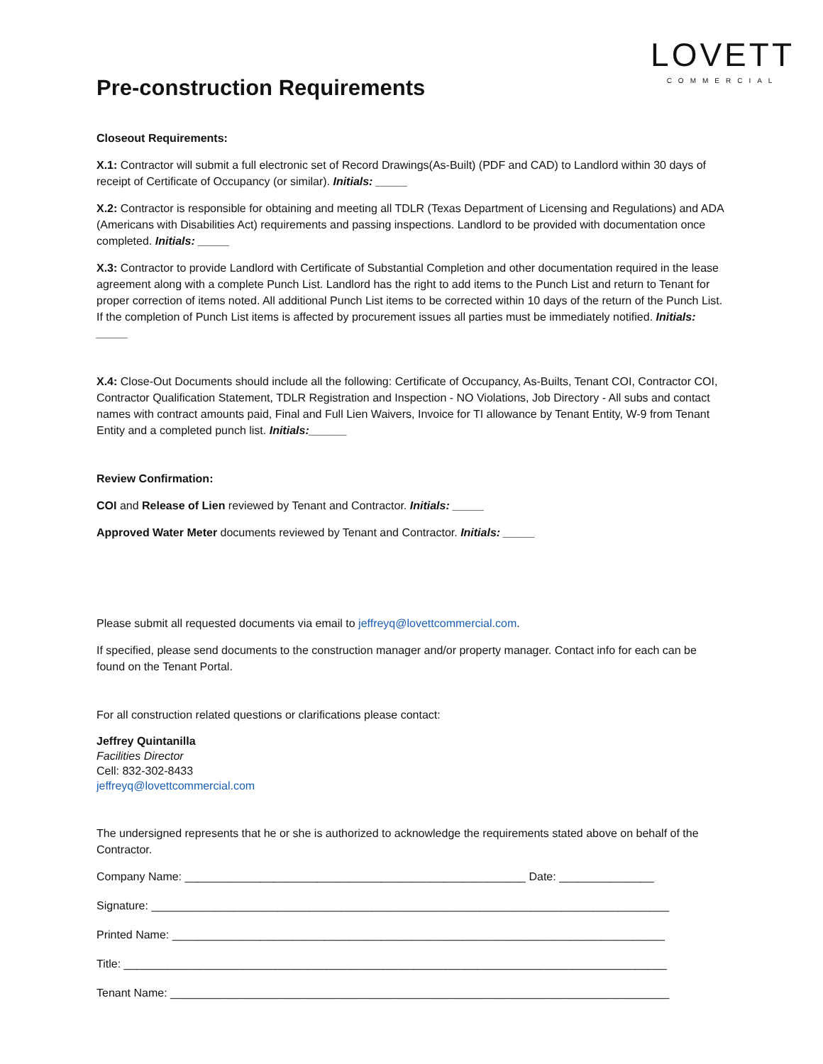LOVETT
COMMERCIAL
Pre-construction Requirements
Closeout Requirements:
X.1: Contractor will submit a full electronic set of Record Drawings(As-Built) (PDF and CAD) to Landlord within 30 days of receipt of Certificate of Occupancy (or similar). Initials: _____
X.2: Contractor is responsible for obtaining and meeting all TDLR (Texas Department of Licensing and Regulations) and ADA (Americans with Disabilities Act) requirements and passing inspections. Landlord to be provided with documentation once completed. Initials: _____
X.3: Contractor to provide Landlord with Certificate of Substantial Completion and other documentation required in the lease agreement along with a complete Punch List. Landlord has the right to add items to the Punch List and return to Tenant for proper correction of items noted. All additional Punch List items to be corrected within 10 days of the return of the Punch List. If the completion of Punch List items is affected by procurement issues all parties must be immediately notified. Initials: _____
X.4: Close-Out Documents should include all the following: Certificate of Occupancy, As-Builts, Tenant COI, Contractor COI, Contractor Qualification Statement, TDLR Registration and Inspection - NO Violations, Job Directory - All subs and contact names with contract amounts paid, Final and Full Lien Waivers, Invoice for TI allowance by Tenant Entity, W-9 from Tenant Entity and a completed punch list. Initials:______
Review Confirmation:
COI and Release of Lien reviewed by Tenant and Contractor. Initials: _____
Approved Water Meter documents reviewed by Tenant and Contractor. Initials: _____
Please submit all requested documents via email to jeffreyq@lovettcommercial.com.
If specified, please send documents to the construction manager and/or property manager. Contact info for each can be found on the Tenant Portal.
For all construction related questions or clarifications please contact:
Jeffrey Quintanilla
Facilities Director
Cell: 832-302-8433
jeffreyq@lovettcommercial.com
The undersigned represents that he or she is authorized to acknowledge the requirements stated above on behalf of the Contractor.
Company Name: ______________________________________________________ Date: _______________
Signature: __________________________________________________________________________________
Printed Name: ______________________________________________________________________________
Title: ______________________________________________________________________________________
Tenant Name: _______________________________________________________________________________